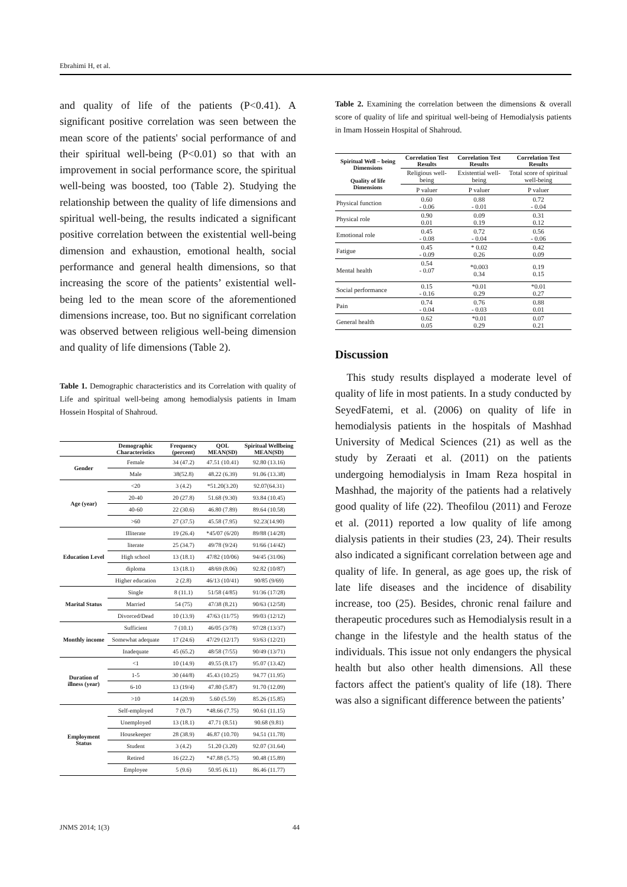Ebrahimi H, et al.
and quality of life of the patients (P<0.41). A significant positive correlation was seen between the mean score of the patients' social performance of and their spiritual well-being (P<0.01) so that with an improvement in social performance score, the spiritual well-being was boosted, too (Table 2). Studying the relationship between the quality of life dimensions and spiritual well-being, the results indicated a significant positive correlation between the existential well-being dimension and exhaustion, emotional health, social performance and general health dimensions, so that increasing the score of the patients’ existential well-being led to the mean score of the aforementioned dimensions increase, too. But no significant correlation was observed between religious well-being dimension and quality of life dimensions (Table 2).
Table 1. Demographic characteristics and its Correlation with quality of Life and spiritual well-being among hemodialysis patients in Imam Hossein Hospital of Shahroud.
| | Demographic Characteristics | Frequency (percent) | QOL MEAN(SD) | Spiritual Wellbeing MEAN(SD) |
| --- | --- | --- | --- | --- |
| Gender | Female | 34 (47.2) | 47.51 (10.41) | 92.80 (13.16) |
| | Male | 38(52.8) | 48.22 (6.39) | 91.06 (13.38) |
| Age (year) | <20 | 3 (4.2) | *51.20(3.20) | 92.07(64.31) |
| | 20-40 | 20 (27.8) | 51.68 (9.30) | 93.84 (10.45) |
| | 40-60 | 22 (30.6) | 46.80 (7.89) | 89.64 (10.58) |
| | >60 | 27 (37.5) | 45.58 (7.95) | 92.23(14.90) |
| Education Level | Illiterate | 19 (26.4) | *45/07 (6/20) | 89/88 (14/28) |
| | literate | 25 (34.7) | 49/78 (9/24) | 91/66 (14/42) |
| | High school | 13 (18.1) | 47/82 (10/06) | 94/45 (31/06) |
| | diploma | 13 (18.1) | 48/69 (8.06) | 92.82 (10/87) |
| | Higher education | 2 (2.8) | 46/13 (10/41) | 90/85 (9/69) |
| Marital Status | Single | 8 (11.1) | 51/58 (4/85) | 91/36 (17/28) |
| | Married | 54 (75) | 47/38 (8.21) | 90/63 (12/58) |
| | Divorced/Dead | 10 (13.9) | 47/63 (11/75) | 99/03 (12/12) |
| Monthly income | Sufficient | 7 (10.1) | 46/05 (3/78) | 97/28 (13/37) |
| | Somewhat adequate | 17 (24.6) | 47/29 (12/17) | 93/63 (12/21) |
| | Inadequate | 45 (65.2) | 48/58 (7/55) | 90/49 (13/71) |
| Duration of illness (year) | <1 | 10 (14.9) | 49.55 (8.17) | 95.07 (13.42) |
| | 1-5 | 30 (44/8) | 45.43 (10.25) | 94.77 (11.95) |
| | 6-10 | 13 (19/4) | 47.80 (5.87) | 91.70 (12.09) |
| | >10 | 14 (20.9) | 5.60 (5.59) | 85.26 (15.85) |
| Employment Status | Self-employed | 7 (9.7) | *48.66 (7.75) | 90.61 (11.15) |
| | Unemployed | 13 (18.1) | 47.71 (8.51) | 90.68 (9.81) |
| | Housekeeper | 28 (38.9) | 46.87 (10.70) | 94.51 (11.78) |
| | Student | 3 (4.2) | 51.20 (3.20) | 92.07 (31.64) |
| | Retired | 16 (22.2) | *47.88 (5.75) | 90.48 (15.89) |
| | Employee | 5 (9.6) | 50.95 (6.11) | 86.46 (11.77) |
Table 2. Examining the correlation between the dimensions & overall score of quality of life and spiritual well-being of Hemodialysis patients in Imam Hossein Hospital of Shahroud.
| Spiritual Well – being Dimensions Quality of life Dimensions | Correlation Test Results | Correlation Test Results | Correlation Test Results |
| --- | --- | --- | --- |
| | Religious well-being | Existential well-being | Total score of spiritual well-being |
| | P valuer | P valuer | P valuer |
| Physical function | 0.60 - 0.06 | 0.88 - 0.01 | 0.72 - 0.04 |
| Physical role | 0.90 0.01 | 0.09 0.19 | 0.31 0.12 |
| Emotional role | 0.45 - 0.08 | 0.72 - 0.04 | 0.56 - 0.06 |
| Fatigue | 0.45 - 0.09 | * 0.02 0.26 | 0.42 0.09 |
| Mental health | 0.54 - 0.07 | *0.003 0.34 | 0.19 0.15 |
| Social performance | 0.15 - 0.16 | *0.01 0.29 | *0.01 0.27 |
| Pain | 0.74 - 0.04 | 0.76 - 0.03 | 0.88 0.01 |
| General health | 0.62 0.05 | *0.01 0.29 | 0.07 0.21 |
Discussion
This study results displayed a moderate level of quality of life in most patients. In a study conducted by SeyedFatemi, et al. (2006) on quality of life in hemodialysis patients in the hospitals of Mashhad University of Medical Sciences (21) as well as the study by Zeraati et al. (2011) on the patients undergoing hemodialysis in Imam Reza hospital in Mashhad, the majority of the patients had a relatively good quality of life (22). Theofilou (2011) and Feroze et al. (2011) reported a low quality of life among dialysis patients in their studies (23, 24). Their results also indicated a significant correlation between age and quality of life. In general, as age goes up, the risk of late life diseases and the incidence of disability increase, too (25). Besides, chronic renal failure and therapeutic procedures such as Hemodialysis result in a change in the lifestyle and the health status of the individuals. This issue not only endangers the physical health but also other health dimensions. All these factors affect the patient's quality of life (18). There was also a significant difference between the patients’
JNMS 2014; 1(3) 44